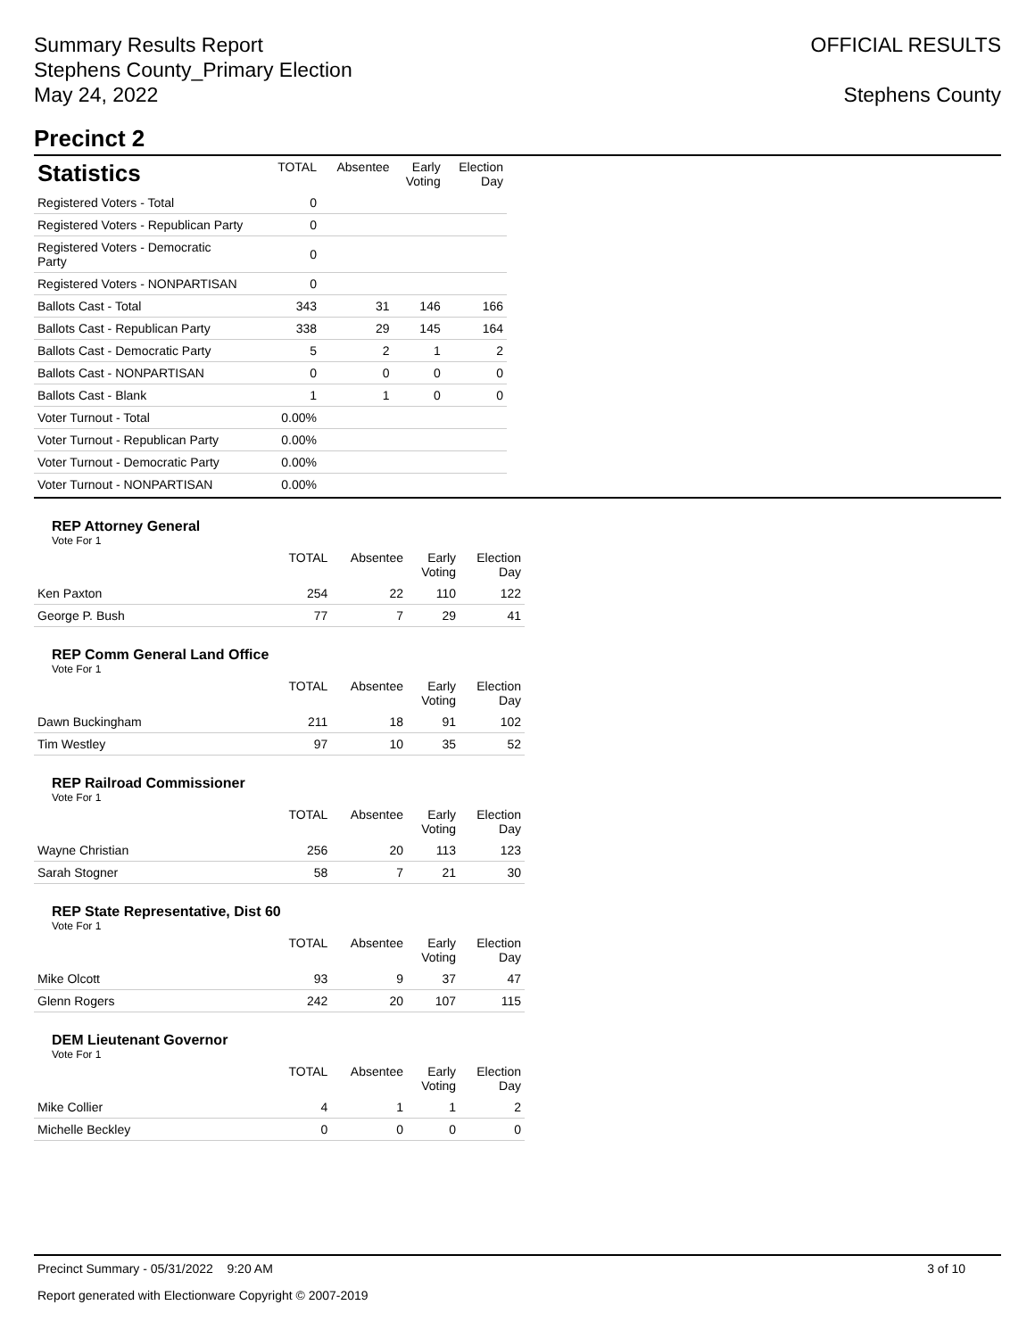Summary Results Report
Stephens County_Primary Election
May 24, 2022
OFFICIAL RESULTS
Stephens County
Precinct 2
| Statistics | TOTAL | Absentee | Early Voting | Election Day |
| --- | --- | --- | --- | --- |
| Registered Voters - Total | 0 | | | |
| Registered Voters - Republican Party | 0 | | | |
| Registered Voters - Democratic Party | 0 | | | |
| Registered Voters - NONPARTISAN | 0 | | | |
| Ballots Cast - Total | 343 | 31 | 146 | 166 |
| Ballots Cast - Republican Party | 338 | 29 | 145 | 164 |
| Ballots Cast - Democratic Party | 5 | 2 | 1 | 2 |
| Ballots Cast - NONPARTISAN | 0 | 0 | 0 | 0 |
| Ballots Cast - Blank | 1 | 1 | 0 | 0 |
| Voter Turnout - Total | 0.00% | | | |
| Voter Turnout - Republican Party | 0.00% | | | |
| Voter Turnout - Democratic Party | 0.00% | | | |
| Voter Turnout - NONPARTISAN | 0.00% | | | |
REP Attorney General
Vote For 1
| | TOTAL | Absentee | Early Voting | Election Day |
| --- | --- | --- | --- | --- |
| Ken Paxton | 254 | 22 | 110 | 122 |
| George P. Bush | 77 | 7 | 29 | 41 |
REP Comm General Land Office
Vote For 1
| | TOTAL | Absentee | Early Voting | Election Day |
| --- | --- | --- | --- | --- |
| Dawn Buckingham | 211 | 18 | 91 | 102 |
| Tim Westley | 97 | 10 | 35 | 52 |
REP Railroad Commissioner
Vote For 1
| | TOTAL | Absentee | Early Voting | Election Day |
| --- | --- | --- | --- | --- |
| Wayne Christian | 256 | 20 | 113 | 123 |
| Sarah Stogner | 58 | 7 | 21 | 30 |
REP State Representative, Dist 60
Vote For 1
| | TOTAL | Absentee | Early Voting | Election Day |
| --- | --- | --- | --- | --- |
| Mike Olcott | 93 | 9 | 37 | 47 |
| Glenn Rogers | 242 | 20 | 107 | 115 |
DEM Lieutenant Governor
Vote For 1
| | TOTAL | Absentee | Early Voting | Election Day |
| --- | --- | --- | --- | --- |
| Mike Collier | 4 | 1 | 1 | 2 |
| Michelle Beckley | 0 | 0 | 0 | 0 |
Precinct Summary - 05/31/2022 9:20 AM 3 of 10
Report generated with Electionware Copyright © 2007-2019